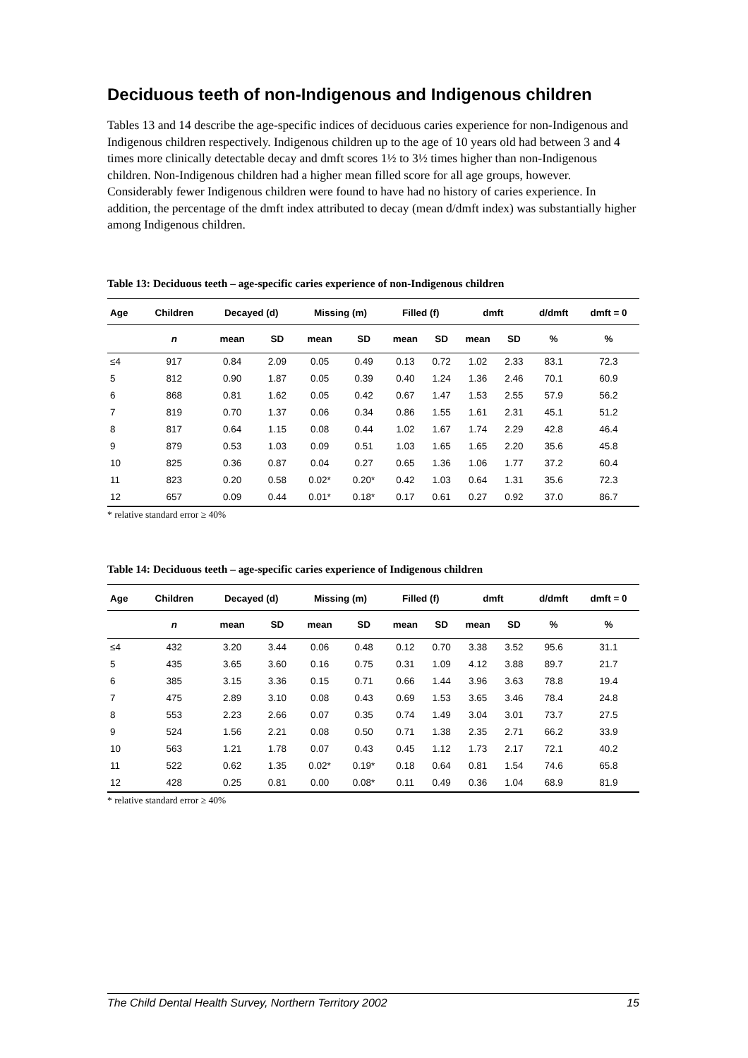Deciduous teeth of non-Indigenous and Indigenous children
Tables 13 and 14 describe the age-specific indices of deciduous caries experience for non-Indigenous and Indigenous children respectively. Indigenous children up to the age of 10 years old had between 3 and 4 times more clinically detectable decay and dmft scores 1½ to 3½ times higher than non-Indigenous children. Non-Indigenous children had a higher mean filled score for all age groups, however. Considerably fewer Indigenous children were found to have had no history of caries experience. In addition, the percentage of the dmft index attributed to decay (mean d/dmft index) was substantially higher among Indigenous children.
Table 13: Deciduous teeth – age-specific caries experience of non-Indigenous children
| Age | Children | Decayed (d) | | Missing (m) | | Filled (f) | | dmft | | d/dmft | dmft = 0 |
| --- | --- | --- | --- | --- | --- | --- | --- | --- | --- | --- | --- |
| | n | mean | SD | mean | SD | mean | SD | mean | SD | % | % |
| ≤4 | 917 | 0.84 | 2.09 | 0.05 | 0.49 | 0.13 | 0.72 | 1.02 | 2.33 | 83.1 | 72.3 |
| 5 | 812 | 0.90 | 1.87 | 0.05 | 0.39 | 0.40 | 1.24 | 1.36 | 2.46 | 70.1 | 60.9 |
| 6 | 868 | 0.81 | 1.62 | 0.05 | 0.42 | 0.67 | 1.47 | 1.53 | 2.55 | 57.9 | 56.2 |
| 7 | 819 | 0.70 | 1.37 | 0.06 | 0.34 | 0.86 | 1.55 | 1.61 | 2.31 | 45.1 | 51.2 |
| 8 | 817 | 0.64 | 1.15 | 0.08 | 0.44 | 1.02 | 1.67 | 1.74 | 2.29 | 42.8 | 46.4 |
| 9 | 879 | 0.53 | 1.03 | 0.09 | 0.51 | 1.03 | 1.65 | 1.65 | 2.20 | 35.6 | 45.8 |
| 10 | 825 | 0.36 | 0.87 | 0.04 | 0.27 | 0.65 | 1.36 | 1.06 | 1.77 | 37.2 | 60.4 |
| 11 | 823 | 0.20 | 0.58 | 0.02* | 0.20* | 0.42 | 1.03 | 0.64 | 1.31 | 35.6 | 72.3 |
| 12 | 657 | 0.09 | 0.44 | 0.01* | 0.18* | 0.17 | 0.61 | 0.27 | 0.92 | 37.0 | 86.7 |
* relative standard error ≥ 40%
Table 14: Deciduous teeth – age-specific caries experience of Indigenous children
| Age | Children | Decayed (d) | | Missing (m) | | Filled (f) | | dmft | | d/dmft | dmft = 0 |
| --- | --- | --- | --- | --- | --- | --- | --- | --- | --- | --- | --- |
| | n | mean | SD | mean | SD | mean | SD | mean | SD | % | % |
| ≤4 | 432 | 3.20 | 3.44 | 0.06 | 0.48 | 0.12 | 0.70 | 3.38 | 3.52 | 95.6 | 31.1 |
| 5 | 435 | 3.65 | 3.60 | 0.16 | 0.75 | 0.31 | 1.09 | 4.12 | 3.88 | 89.7 | 21.7 |
| 6 | 385 | 3.15 | 3.36 | 0.15 | 0.71 | 0.66 | 1.44 | 3.96 | 3.63 | 78.8 | 19.4 |
| 7 | 475 | 2.89 | 3.10 | 0.08 | 0.43 | 0.69 | 1.53 | 3.65 | 3.46 | 78.4 | 24.8 |
| 8 | 553 | 2.23 | 2.66 | 0.07 | 0.35 | 0.74 | 1.49 | 3.04 | 3.01 | 73.7 | 27.5 |
| 9 | 524 | 1.56 | 2.21 | 0.08 | 0.50 | 0.71 | 1.38 | 2.35 | 2.71 | 66.2 | 33.9 |
| 10 | 563 | 1.21 | 1.78 | 0.07 | 0.43 | 0.45 | 1.12 | 1.73 | 2.17 | 72.1 | 40.2 |
| 11 | 522 | 0.62 | 1.35 | 0.02* | 0.19* | 0.18 | 0.64 | 0.81 | 1.54 | 74.6 | 65.8 |
| 12 | 428 | 0.25 | 0.81 | 0.00 | 0.08* | 0.11 | 0.49 | 0.36 | 1.04 | 68.9 | 81.9 |
* relative standard error ≥ 40%
The Child Dental Health Survey, Northern Territory 2002 15